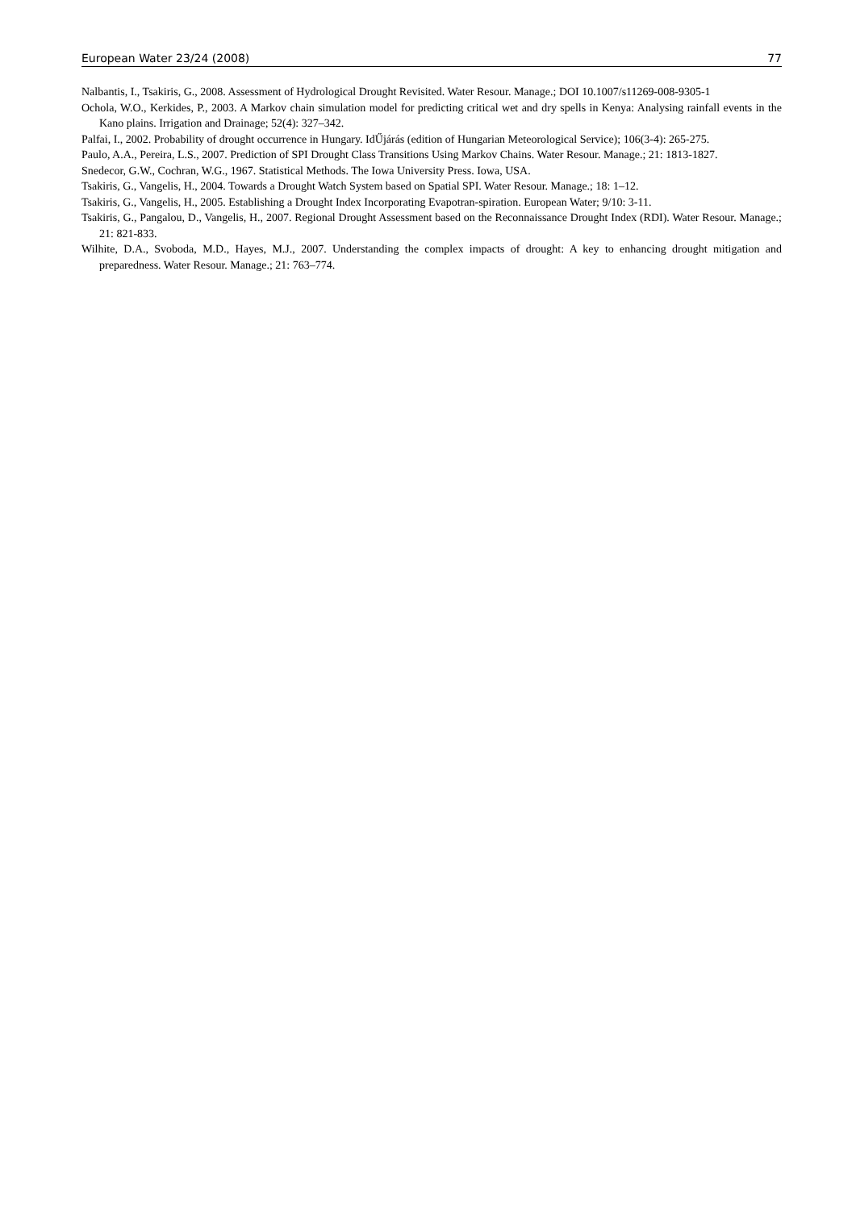European Water 23/24 (2008) 77
Nalbantis, I., Tsakiris, G., 2008. Assessment of Hydrological Drought Revisited. Water Resour. Manage.; DOI 10.1007/s11269-008-9305-1
Ochola, W.O., Kerkides, P., 2003. A Markov chain simulation model for predicting critical wet and dry spells in Kenya: Analysing rainfall events in the Kano plains. Irrigation and Drainage; 52(4): 327–342.
Palfai, I., 2002. Probability of drought occurrence in Hungary. IdŰjárás (edition of Hungarian Meteorological Service); 106(3-4): 265-275.
Paulo, A.A., Pereira, L.S., 2007. Prediction of SPI Drought Class Transitions Using Markov Chains. Water Resour. Manage.; 21: 1813-1827.
Snedecor, G.W., Cochran, W.G., 1967. Statistical Methods. The Iowa University Press. Iowa, USA.
Tsakiris, G., Vangelis, H., 2004. Towards a Drought Watch System based on Spatial SPI. Water Resour. Manage.; 18: 1–12.
Tsakiris, G., Vangelis, H., 2005. Establishing a Drought Index Incorporating Evapotran-spiration. European Water; 9/10: 3-11.
Tsakiris, G., Pangalou, D., Vangelis, H., 2007. Regional Drought Assessment based on the Reconnaissance Drought Index (RDI). Water Resour. Manage.; 21: 821-833.
Wilhite, D.A., Svoboda, M.D., Hayes, M.J., 2007. Understanding the complex impacts of drought: A key to enhancing drought mitigation and preparedness. Water Resour. Manage.; 21: 763–774.